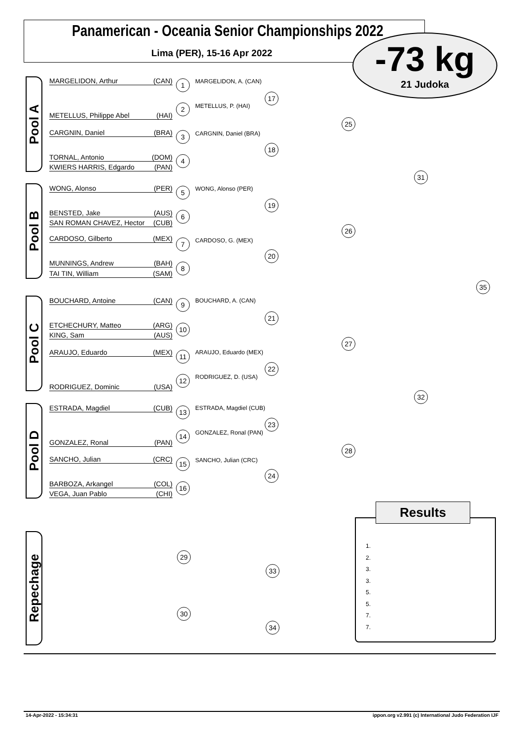Panamerican - Oceania Senior Championships 2022
Lima (PER), 15-16 Apr 2022
-73 kg
21 Judoka
Pool A
Pool B
Pool C
Pool D
Repechage
MARGELIDON, Arthur (CAN)
METELLUS, Philippe Abel (HAI)
CARGNIN, Daniel (BRA)
TORNAL, Antonio (DOM)
KWIERS HARRIS, Edgardo (PAN)
WONG, Alonso (PER)
BENSTED, Jake (AUS)
SAN ROMAN CHAVEZ, Hector (CUB)
CARDOSO, Gilberto (MEX)
MUNNINGS, Andrew (BAH)
TAI TIN, William (SAM)
BOUCHARD, Antoine (CAN)
ETCHECHURY, Matteo (ARG)
KING, Sam (AUS)
ARAUJO, Eduardo (MEX)
RODRIGUEZ, Dominic (USA)
ESTRADA, Magdiel (CUB)
GONZALEZ, Ronal (PAN)
SANCHO, Julian (CRC)
BARBOZA, Arkangel (COL)
VEGA, Juan Pablo (CHI)
MARGELIDON, A. (CAN)
METELLUS, P. (HAI)
CARGNIN, Daniel (BRA)
WONG, Alonso (PER)
CARDOSO, G. (MEX)
BOUCHARD, A. (CAN)
ARAUJO, Eduardo (MEX)
RODRIGUEZ, D. (USA)
ESTRADA, Magdiel (CUB)
GONZALEZ, Ronal (PAN)
SANCHO, Julian (CRC)
1
2
3
4
5
6
7
8
9
10
11
12
13
14
15
16
17
18
19
20
21
22
23
24
25
26
27
28
31
32
35
29
33
30
34
Results
1.
2.
3.
3.
5.
5.
7.
7.
14-Apr-2022 - 15:34:31
ippon.org v2.991 (c) International Judo Federation IJF